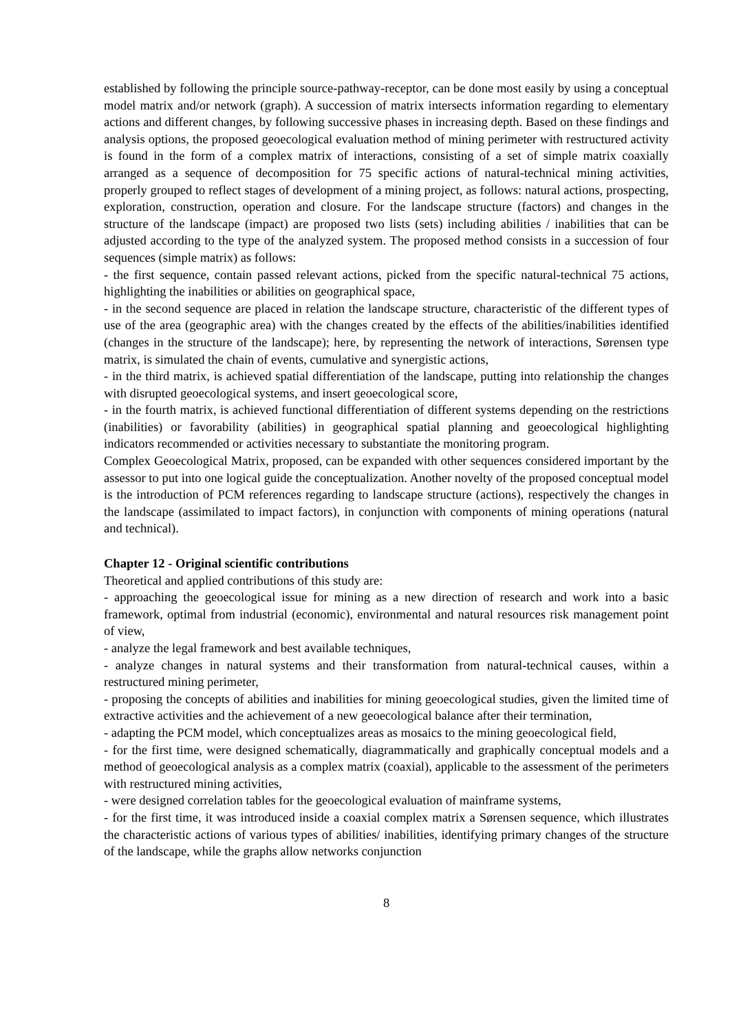established by following the principle source-pathway-receptor, can be done most easily by using a conceptual model matrix and/or network (graph). A succession of matrix intersects information regarding to elementary actions and different changes, by following successive phases in increasing depth. Based on these findings and analysis options, the proposed geoecological evaluation method of mining perimeter with restructured activity is found in the form of a complex matrix of interactions, consisting of a set of simple matrix coaxially arranged as a sequence of decomposition for 75 specific actions of natural-technical mining activities, properly grouped to reflect stages of development of a mining project, as follows: natural actions, prospecting, exploration, construction, operation and closure. For the landscape structure (factors) and changes in the structure of the landscape (impact) are proposed two lists (sets) including abilities / inabilities that can be adjusted according to the type of the analyzed system. The proposed method consists in a succession of four sequences (simple matrix) as follows:
- the first sequence, contain passed relevant actions, picked from the specific natural-technical 75 actions, highlighting the inabilities or abilities on geographical space,
- in the second sequence are placed in relation the landscape structure, characteristic of the different types of use of the area (geographic area) with the changes created by the effects of the abilities/inabilities identified (changes in the structure of the landscape); here, by representing the network of interactions, Sørensen type matrix, is simulated the chain of events, cumulative and synergistic actions,
- in the third matrix, is achieved spatial differentiation of the landscape, putting into relationship the changes with disrupted geoecological systems, and insert geoecological score,
- in the fourth matrix, is achieved functional differentiation of different systems depending on the restrictions (inabilities) or favorability (abilities) in geographical spatial planning and geoecological highlighting indicators recommended or activities necessary to substantiate the monitoring program.
Complex Geoecological Matrix, proposed, can be expanded with other sequences considered important by the assessor to put into one logical guide the conceptualization. Another novelty of the proposed conceptual model is the introduction of PCM references regarding to landscape structure (actions), respectively the changes in the landscape (assimilated to impact factors), in conjunction with components of mining operations (natural and technical).
Chapter 12 - Original scientific contributions
Theoretical and applied contributions of this study are:
- approaching the geoecological issue for mining as a new direction of research and work into a basic framework, optimal from industrial (economic), environmental and natural resources risk management point of view,
- analyze the legal framework and best available techniques,
- analyze changes in natural systems and their transformation from natural-technical causes, within a restructured mining perimeter,
- proposing the concepts of abilities and inabilities for mining geoecological studies, given the limited time of extractive activities and the achievement of a new geoecological balance after their termination,
- adapting the PCM model, which conceptualizes areas as mosaics to the mining geoecological field,
- for the first time, were designed schematically, diagrammatically and graphically conceptual models and a method of geoecological analysis as a complex matrix (coaxial), applicable to the assessment of the perimeters with restructured mining activities,
- were designed correlation tables for the geoecological evaluation of mainframe systems,
- for the first time, it was introduced inside a coaxial complex matrix a Sørensen sequence, which illustrates the characteristic actions of various types of abilities/ inabilities, identifying primary changes of the structure of the landscape, while the graphs allow networks conjunction
8